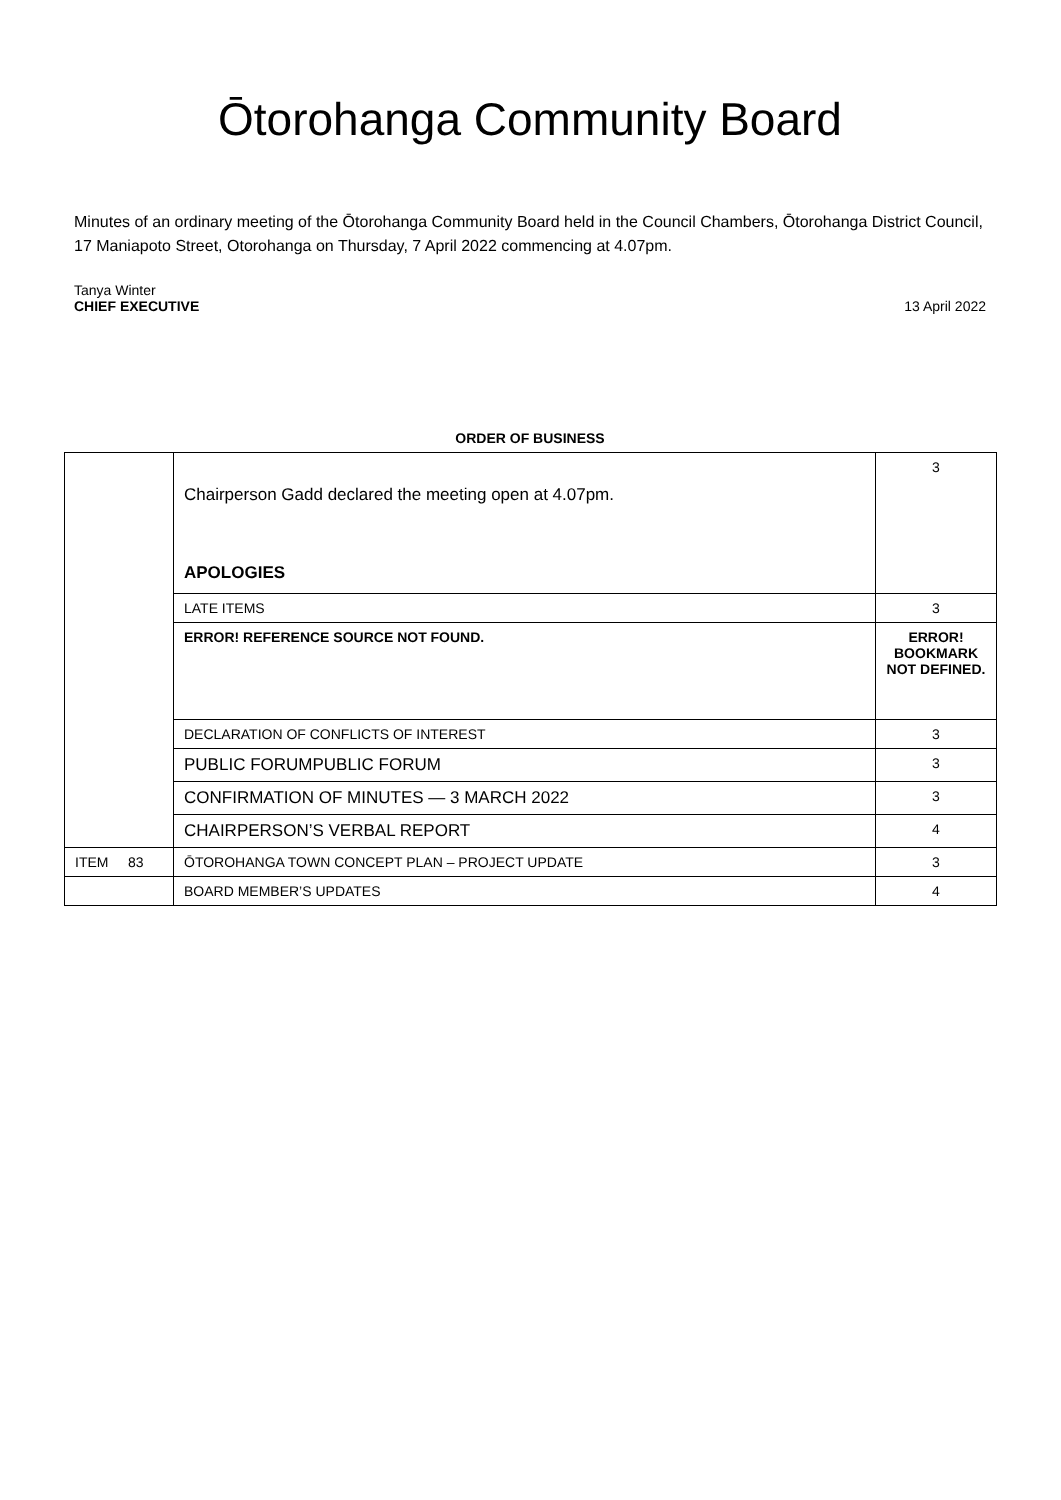Ōtorohanga Community Board
Minutes of an ordinary meeting of the Ōtorohanga Community Board held in the Council Chambers, Ōtorohanga District Council, 17 Maniapoto Street, Otorohanga on Thursday, 7 April 2022 commencing at 4.07pm.
Tanya Winter
CHIEF EXECUTIVE
13 April 2022
ORDER OF BUSINESS
| | Chairperson Gadd declared the meeting open at 4.07pm. APOLOGIES | 3 |
| | LATE ITEMS | 3 |
| | ERROR! REFERENCE SOURCE NOT FOUND. | ERROR! BOOKMARK NOT DEFINED. |
| | DECLARATION OF CONFLICTS OF INTEREST | 3 |
| | PUBLIC FORUMPUBLIC FORUM | 3 |
| | CONFIRMATION OF MINUTES — 3 MARCH 2022 | 3 |
| | CHAIRPERSON’S VERBAL REPORT | 4 |
| ITEM 83 | ŌTOROHANGA TOWN CONCEPT PLAN – PROJECT UPDATE | 3 |
| | BOARD MEMBER’S UPDATES | 4 |